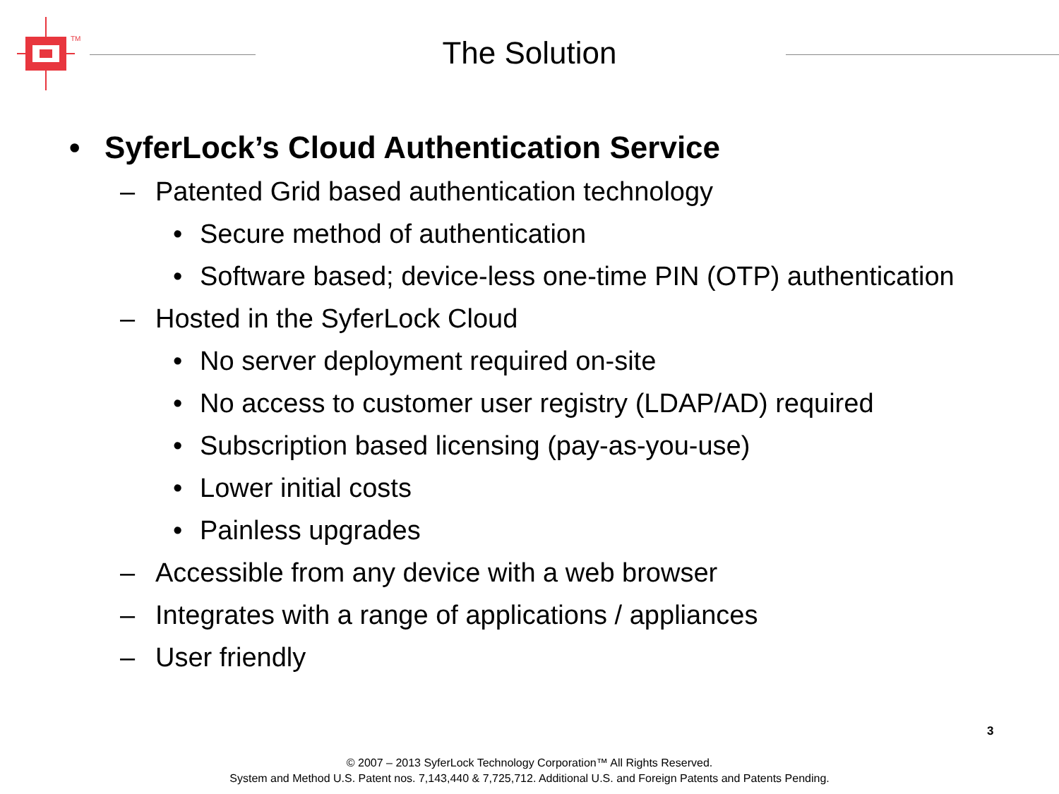TM
The Solution
• SyferLock’s Cloud Authentication Service
– Patented Grid based authentication technology
• Secure method of authentication
• Software based; device-less one-time PIN (OTP) authentication
– Hosted in the SyferLock Cloud
• No server deployment required on-site
• No access to customer user registry (LDAP/AD) required
• Subscription based licensing (pay-as-you-use)
• Lower initial costs
• Painless upgrades
– Accessible from any device with a web browser
– Integrates with a range of applications / appliances
– User friendly
3
© 2007 – 2013 SyferLock Technology Corporation™ All Rights Reserved.
System and Method U.S. Patent nos. 7,143,440 & 7,725,712. Additional U.S. and Foreign Patents and Patents Pending.